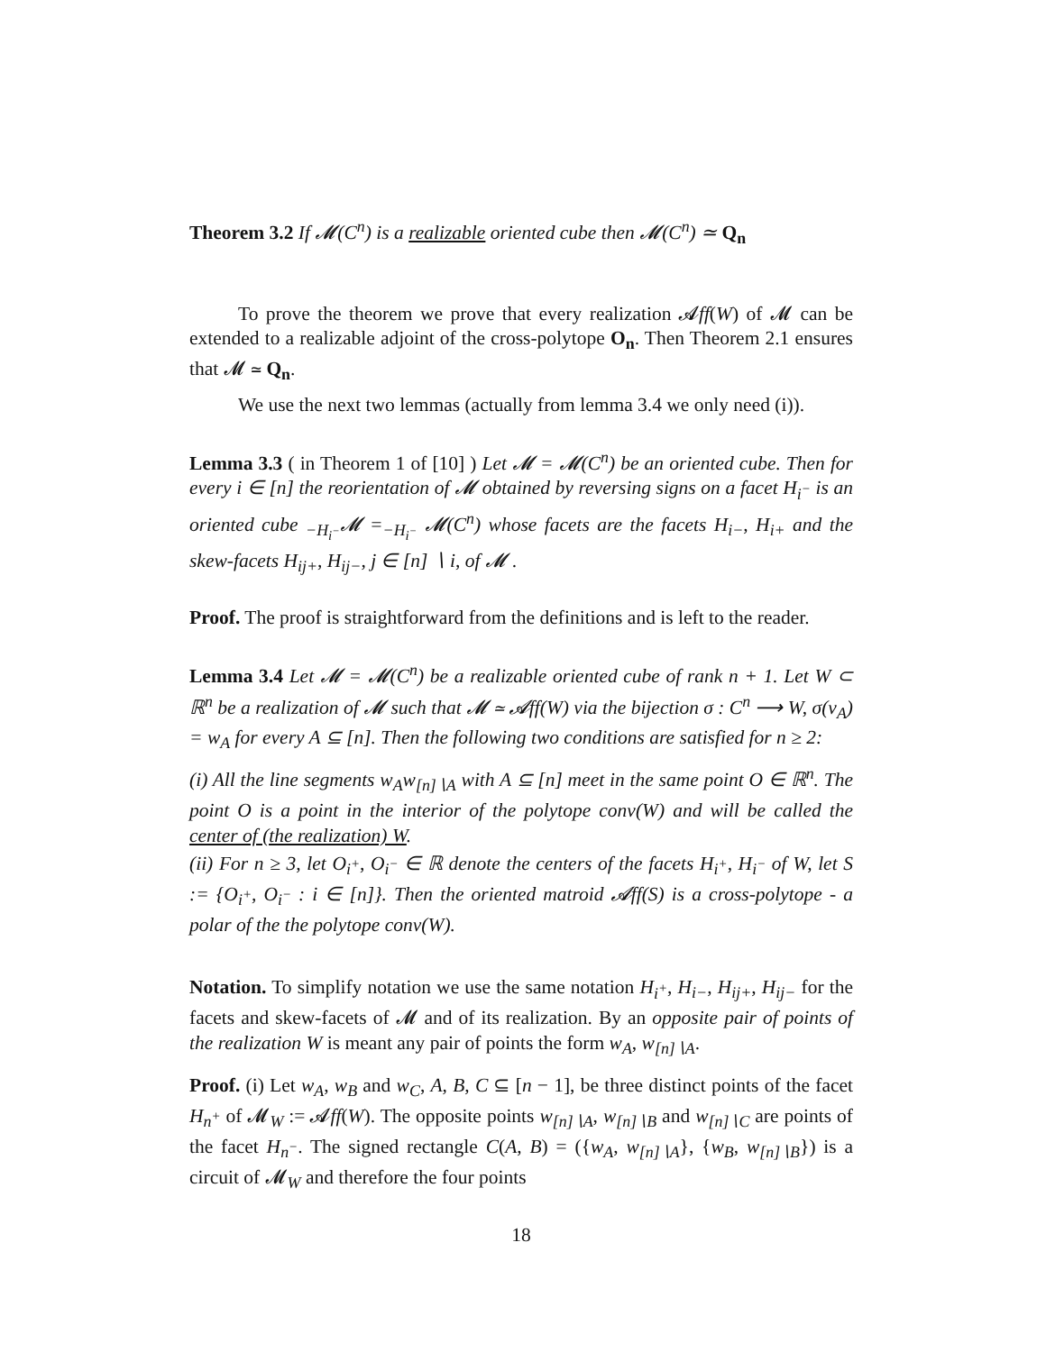Theorem 3.2 If 𝓜(C<sup>n</sup>) is a realizable oriented cube then 𝓜(C<sup>n</sup>) ≃ Q<sub>n</sub>
To prove the theorem we prove that every realization 𝓐ff(W) of 𝓜 can be extended to a realizable adjoint of the cross-polytope O<sub>n</sub>. Then Theorem 2.1 ensures that 𝓜 ≃ Q<sub>n</sub>.
We use the next two lemmas (actually from lemma 3.4 we only need (i)).
Lemma 3.3 ( in Theorem 1 of [10] ) Let 𝓜 = 𝓜(C<sup>n</sup>) be an oriented cube. Then for every i ∈ [n] the reorientation of 𝓜 obtained by reversing signs on a facet H<sub>i<sup>−</sup></sub> is an oriented cube <sub>−H<sub>i<sup>−</sup></sub></sub>𝓜 =<sub>−H<sub>i<sup>−</sup></sub></sub> 𝓜(C<sup>n</sup>) whose facets are the facets H<sub>i−</sub>, H<sub>i+</sub> and the skew-facets H<sub>ij+</sub>, H<sub>ij−</sub>, j ∈ [n] ∖ i, of 𝓜 .
Proof. The proof is straightforward from the definitions and is left to the reader.
Lemma 3.4 Let 𝓜 = 𝓜(C<sup>n</sup>) be a realizable oriented cube of rank n + 1. Let W ⊂ ℝ<sup>n</sup> be a realization of 𝓜 such that 𝓜 ≃ 𝓐ff(W) via the bijection σ : C<sup>n</sup> ⟶ W, σ(v<sub>A</sub>) = w<sub>A</sub> for every A ⊆ [n]. Then the following two conditions are satisfied for n ≥ 2:
(i) All the line segments w<sub>A</sub>w<sub>[n]∖A</sub> with A ⊆ [n] meet in the same point O ∈ ℝ<sup>n</sup>. The point O is a point in the interior of the polytope conv(W) and will be called the center of (the realization) W.
(ii) For n ≥ 3, let O<sub>i<sup>+</sup></sub>, O<sub>i<sup>−</sup></sub> ∈ ℝ denote the centers of the facets H<sub>i<sup>+</sup></sub>, H<sub>i<sup>−</sup></sub> of W, let S := {O<sub>i<sup>+</sup></sub>, O<sub>i<sup>−</sup></sub> : i ∈ [n]}. Then the oriented matroid 𝓐ff(S) is a cross-polytope - a polar of the the polytope conv(W).
Notation. To simplify notation we use the same notation H<sub>i<sup>+</sup></sub>, H<sub>i−</sub>, H<sub>ij+</sub>, H<sub>ij−</sub> for the facets and skew-facets of 𝓜 and of its realization. By an opposite pair of points of the realization W is meant any pair of points the form w<sub>A</sub>, w<sub>[n]∖A</sub>.
Proof. (i) Let w<sub>A</sub>, w<sub>B</sub> and w<sub>C</sub>, A, B, C ⊆ [n − 1], be three distinct points of the facet H<sub>n<sup>+</sup></sub> of 𝓜<sub>W</sub> := 𝓐ff(W). The opposite points w<sub>[n]∖A</sub>, w<sub>[n]∖B</sub> and w<sub>[n]∖C</sub> are points of the facet H<sub>n<sup>−</sup></sub>. The signed rectangle C(A, B) = ({w<sub>A</sub>, w<sub>[n]∖A</sub>}, {w<sub>B</sub>, w<sub>[n]∖B</sub>}) is a circuit of 𝓜<sub>W</sub> and therefore the four points
18